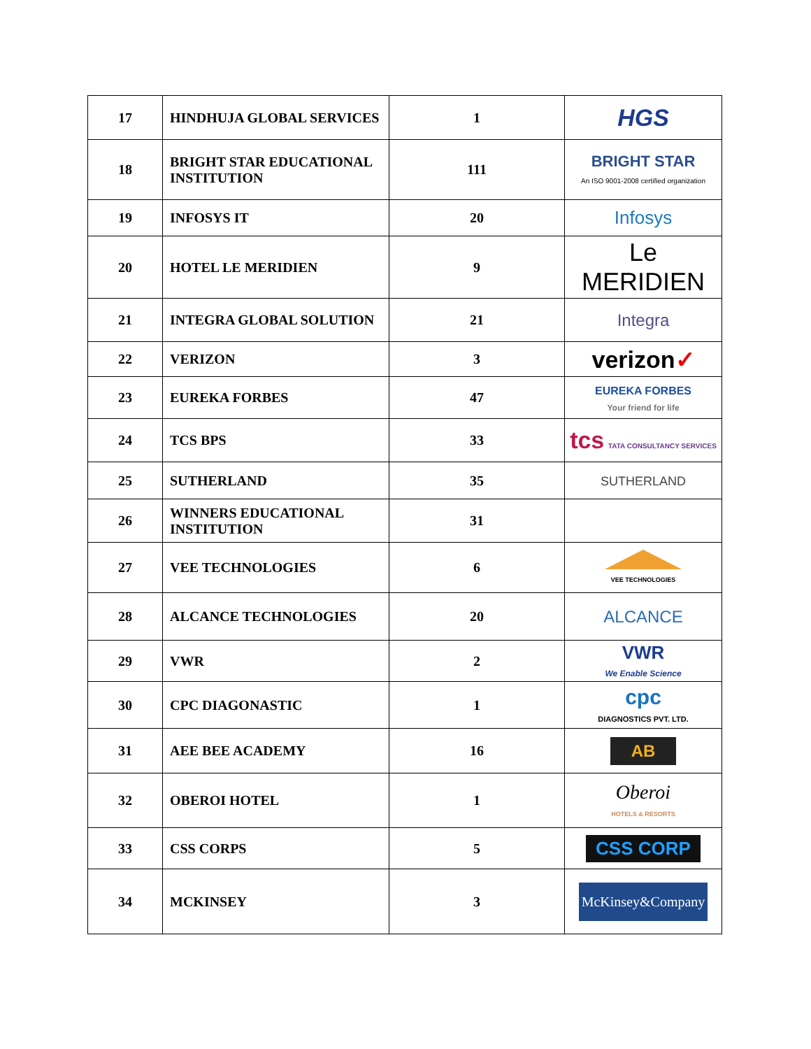| 17 | HINDHUJA GLOBAL SERVICES | 1 | HGS |
| 18 | BRIGHT STAR EDUCATIONAL INSTITUTION | 111 | BRIGHT STAR An ISO 9001-2008 certified organization |
| 19 | INFOSYS IT | 20 | Infosys |
| 20 | HOTEL LE MERIDIEN | 9 | Le MERIDIEN |
| 21 | INTEGRA GLOBAL SOLUTION | 21 | Integra |
| 22 | VERIZON | 3 | verizon ✓ |
| 23 | EUREKA FORBES | 47 | EUREKA FORBES Your friend for life |
| 24 | TCS BPS | 33 | tcs TATA CONSULTANCY SERVICES |
| 25 | SUTHERLAND | 35 | SUTHERLAND |
| 26 | WINNERS EDUCATIONAL INSTITUTION | 31 | |
| 27 | VEE TECHNOLOGIES | 6 | VEE TECHNOLOGIES |
| 28 | ALCANCE TECHNOLOGIES | 20 | ALCANCE |
| 29 | VWR | 2 | VWR We Enable Science |
| 30 | CPC DIAGONASTIC | 1 | cpc DIAGNOSTICS PVT. LTD. |
| 31 | AEE BEE ACADEMY | 16 | AB |
| 32 | OBEROI HOTEL | 1 | Oberoi HOTELS & RESORTS |
| 33 | CSS CORPS | 5 | CSS CORP |
| 34 | MCKINSEY | 3 | McKinsey&Company |